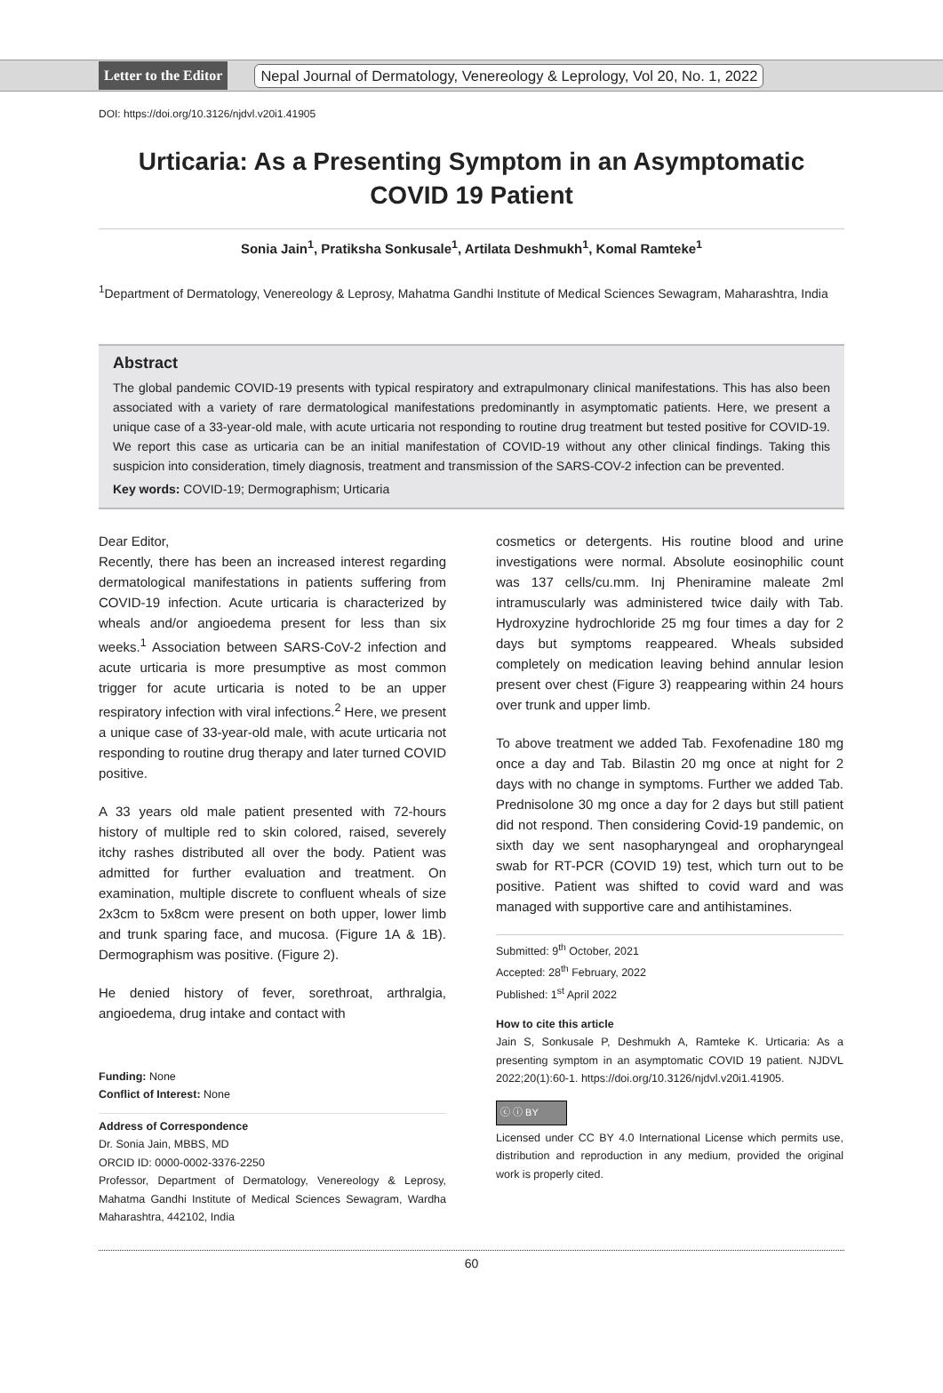Letter to the Editor Nepal Journal of Dermatology, Venereology & Leprology, Vol 20, No. 1, 2022
DOI: https://doi.org/10.3126/njdvl.v20i1.41905
Urticaria: As a Presenting Symptom in an Asymptomatic COVID 19 Patient
Sonia Jain<sup>1</sup>, Pratiksha Sonkusale<sup>1</sup>, Artilata Deshmukh<sup>1</sup>, Komal Ramteke<sup>1</sup>
<sup>1</sup> Department of Dermatology, Venereology & Leprosy, Mahatma Gandhi Institute of Medical Sciences Sewagram, Maharashtra, India
Abstract
The global pandemic COVID-19 presents with typical respiratory and extrapulmonary clinical manifestations. This has also been associated with a variety of rare dermatological manifestations predominantly in asymptomatic patients. Here, we present a unique case of a 33-year-old male, with acute urticaria not responding to routine drug treatment but tested positive for COVID-19. We report this case as urticaria can be an initial manifestation of COVID-19 without any other clinical findings. Taking this suspicion into consideration, timely diagnosis, treatment and transmission of the SARS-COV-2 infection can be prevented.
Key words: COVID-19; Dermographism; Urticaria
Dear Editor,
Recently, there has been an increased interest regarding dermatological manifestations in patients suffering from COVID-19 infection. Acute urticaria is characterized by wheals and/or angioedema present for less than six weeks.<sup>1</sup> Association between SARS-CoV-2 infection and acute urticaria is more presumptive as most common trigger for acute urticaria is noted to be an upper respiratory infection with viral infections.<sup>2</sup> Here, we present a unique case of 33-year-old male, with acute urticaria not responding to routine drug therapy and later turned COVID positive.
A 33 years old male patient presented with 72-hours history of multiple red to skin colored, raised, severely itchy rashes distributed all over the body. Patient was admitted for further evaluation and treatment. On examination, multiple discrete to confluent wheals of size 2x3cm to 5x8cm were present on both upper, lower limb and trunk sparing face, and mucosa. (Figure 1A & 1B). Dermographism was positive. (Figure 2).
He denied history of fever, sorethroat, arthralgia, angioedema, drug intake and contact with
Funding: None
Conflict of Interest: None
Address of Correspondence
Dr. Sonia Jain, MBBS, MD
ORCID ID: 0000-0002-3376-2250
Professor, Department of Dermatology, Venereology & Leprosy, Mahatma Gandhi Institute of Medical Sciences Sewagram, Wardha Maharashtra, 442102, India
cosmetics or detergents. His routine blood and urine investigations were normal. Absolute eosinophilic count was 137 cells/cu.mm. Inj Pheniramine maleate 2ml intramuscularly was administered twice daily with Tab. Hydroxyzine hydrochloride 25 mg four times a day for 2 days but symptoms reappeared. Wheals subsided completely on medication leaving behind annular lesion present over chest (Figure 3) reappearing within 24 hours over trunk and upper limb.
To above treatment we added Tab. Fexofenadine 180 mg once a day and Tab. Bilastin 20 mg once at night for 2 days with no change in symptoms. Further we added Tab. Prednisolone 30 mg once a day for 2 days but still patient did not respond. Then considering Covid-19 pandemic, on sixth day we sent nasopharyngeal and oropharyngeal swab for RT-PCR (COVID 19) test, which turn out to be positive. Patient was shifted to covid ward and was managed with supportive care and antihistamines.
Submitted: 9<sup>th</sup> October, 2021
Accepted: 28<sup>th</sup> February, 2022
Published: 1<sup>st</sup> April 2022
How to cite this article
Jain S, Sonkusale P, Deshmukh A, Ramteke K. Urticaria: As a presenting symptom in an asymptomatic COVID 19 patient. NJDVL 2022;20(1):60-1. https://doi.org/10.3126/njdvl.v20i1.41905.
ⓒ ⓘ BY
Licensed under CC BY 4.0 International License which permits use, distribution and reproduction in any medium, provided the original work is properly cited.
60